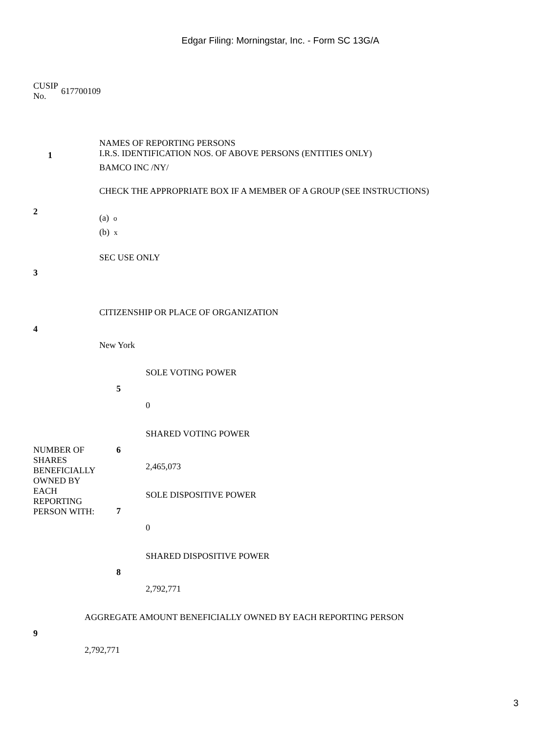Edgar Filing: Morningstar, Inc. - Form SC 13G/A
CUSIP
No.
617700109
| 1 | NAMES OF REPORTING PERSONS I.R.S. IDENTIFICATION NOS. OF ABOVE PERSONS (ENTITIES ONLY) BAMCO INC /NY/ |
| 2 | CHECK THE APPROPRIATE BOX IF A MEMBER OF A GROUP (SEE INSTRUCTIONS) (a) o (b) x |
| 3 | SEC USE ONLY |
| 4 | CITIZENSHIP OR PLACE OF ORGANIZATION New York |
| NUMBER OF SHARES BENEFICIALLY OWNED BY EACH REPORTING PERSON WITH: | 5 | SOLE VOTING POWER 0 |
| | 6 | SHARED VOTING POWER 2,465,073 |
| | 7 | SOLE DISPOSITIVE POWER 0 |
| | 8 | SHARED DISPOSITIVE POWER 2,792,771 |
| 9 | AGGREGATE AMOUNT BENEFICIALLY OWNED BY EACH REPORTING PERSON 2,792,771 |
3